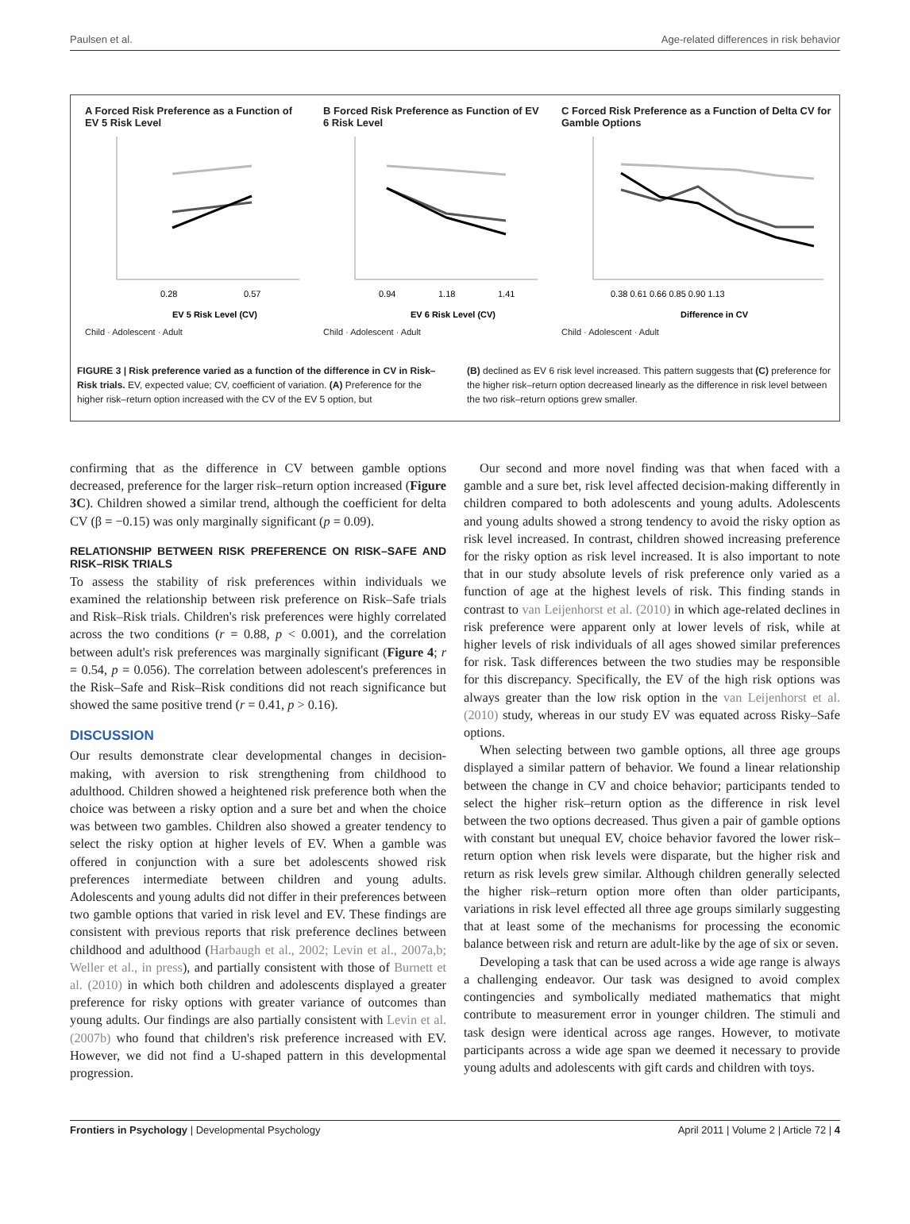Paulsen et al. Age-related differences in risk behavior
A Forced Risk Preference as a Function of EV 5 Risk Level
0.28
0.57
EV 5 Risk Level (CV)
Child · Adolescent · Adult
B Forced Risk Preference as Function of EV 6 Risk Level
0.94
1.18
1.41
EV 6 Risk Level (CV)
Child · Adolescent · Adult
C Forced Risk Preference as a Function of Delta CV for Gamble Options
0.38 0.61 0.66 0.85 0.90 1.13
Difference in CV
Child · Adolescent · Adult
FIGURE 3 | Risk preference varied as a function of the difference in CV in Risk–Risk trials. EV, expected value; CV, coefficient of variation. (A) Preference for the higher risk–return option increased with the CV of the EV 5 option, but
(B) declined as EV 6 risk level increased. This pattern suggests that (C) preference for the higher risk–return option decreased linearly as the difference in risk level between the two risk–return options grew smaller.
confirming that as the difference in CV between gamble options decreased, preference for the larger risk–return option increased (Figure 3C). Children showed a similar trend, although the coefficient for delta CV (β = −0.15) was only marginally significant (p = 0.09).
RELATIONSHIP BETWEEN RISK PREFERENCE ON RISK–SAFE AND RISK–RISK TRIALS
To assess the stability of risk preferences within individuals we examined the relationship between risk preference on Risk–Safe trials and Risk–Risk trials. Children's risk preferences were highly correlated across the two conditions (r = 0.88, p < 0.001), and the correlation between adult's risk preferences was marginally significant (Figure 4; r = 0.54, p = 0.056). The correlation between adolescent's preferences in the Risk–Safe and Risk–Risk conditions did not reach significance but showed the same positive trend (r = 0.41, p > 0.16).
DISCUSSION
Our results demonstrate clear developmental changes in decision-making, with aversion to risk strengthening from childhood to adulthood. Children showed a heightened risk preference both when the choice was between a risky option and a sure bet and when the choice was between two gambles. Children also showed a greater tendency to select the risky option at higher levels of EV. When a gamble was offered in conjunction with a sure bet adolescents showed risk preferences intermediate between children and young adults. Adolescents and young adults did not differ in their preferences between two gamble options that varied in risk level and EV. These findings are consistent with previous reports that risk preference declines between childhood and adulthood (Harbaugh et al., 2002; Levin et al., 2007a,b; Weller et al., in press), and partially consistent with those of Burnett et al. (2010) in which both children and adolescents displayed a greater preference for risky options with greater variance of outcomes than young adults. Our findings are also partially consistent with Levin et al. (2007b) who found that children's risk preference increased with EV. However, we did not find a U-shaped pattern in this developmental progression.
Our second and more novel finding was that when faced with a gamble and a sure bet, risk level affected decision-making differently in children compared to both adolescents and young adults. Adolescents and young adults showed a strong tendency to avoid the risky option as risk level increased. In contrast, children showed increasing preference for the risky option as risk level increased. It is also important to note that in our study absolute levels of risk preference only varied as a function of age at the highest levels of risk. This finding stands in contrast to van Leijenhorst et al. (2010) in which age-related declines in risk preference were apparent only at lower levels of risk, while at higher levels of risk individuals of all ages showed similar preferences for risk. Task differences between the two studies may be responsible for this discrepancy. Specifically, the EV of the high risk options was always greater than the low risk option in the van Leijenhorst et al. (2010) study, whereas in our study EV was equated across Risky–Safe options.
When selecting between two gamble options, all three age groups displayed a similar pattern of behavior. We found a linear relationship between the change in CV and choice behavior; participants tended to select the higher risk–return option as the difference in risk level between the two options decreased. Thus given a pair of gamble options with constant but unequal EV, choice behavior favored the lower risk–return option when risk levels were disparate, but the higher risk and return as risk levels grew similar. Although children generally selected the higher risk–return option more often than older participants, variations in risk level effected all three age groups similarly suggesting that at least some of the mechanisms for processing the economic balance between risk and return are adult-like by the age of six or seven.
Developing a task that can be used across a wide age range is always a challenging endeavor. Our task was designed to avoid complex contingencies and symbolically mediated mathematics that might contribute to measurement error in younger children. The stimuli and task design were identical across age ranges. However, to motivate participants across a wide age span we deemed it necessary to provide young adults and adolescents with gift cards and children with toys.
Frontiers in Psychology | Developmental Psychology April 2011 | Volume 2 | Article 72 | 4